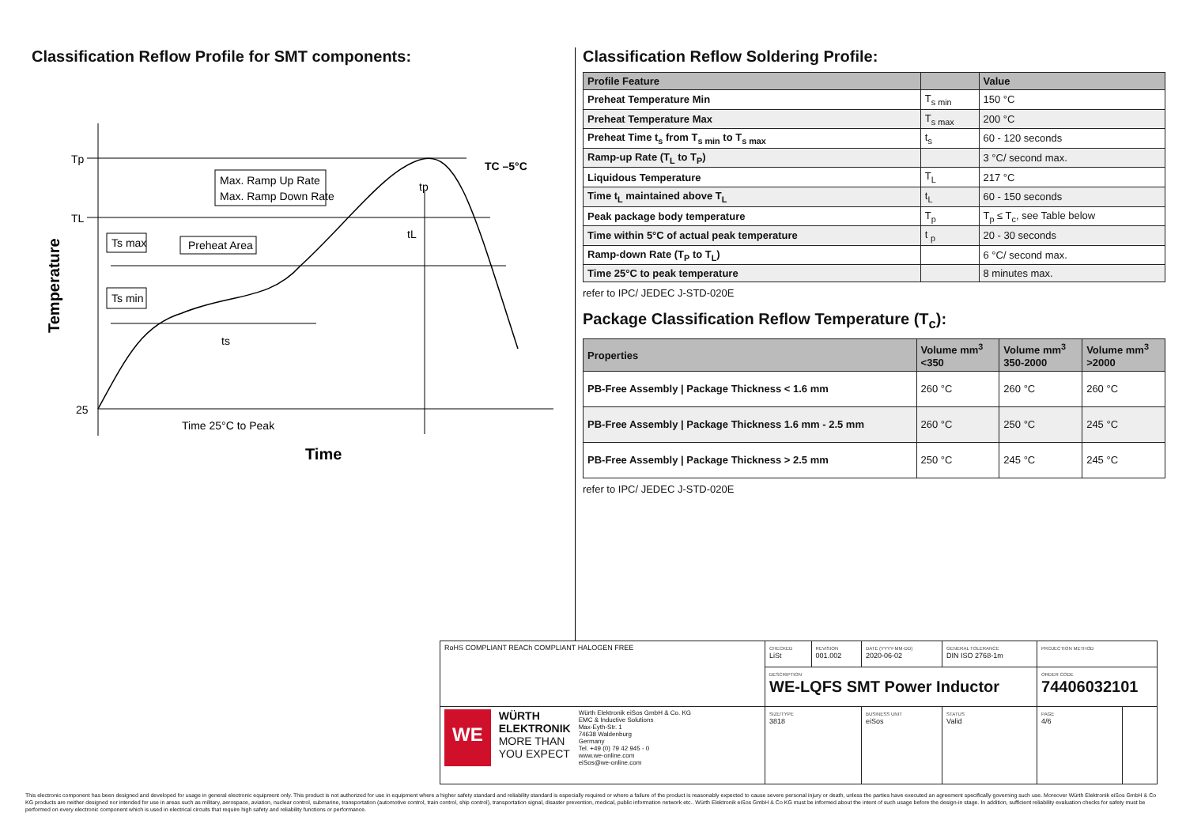Classification Reflow Profile for SMT components:
Tp
TL
25
Max. Ramp Up Rate
Max. Ramp Down Rate
Ts max
Preheat Area
Ts min
ts
tL
tp
TC –5°C
Time 25°C to Peak
Time
Temperature
Classification Reflow Soldering Profile:
| Profile Feature | | Value |
| --- | --- | --- |
| Preheat Temperature Min | T<sub>s min</sub> | 150 °C |
| Preheat Temperature Max | T<sub>s max</sub> | 200 °C |
| Preheat Time t<sub>s</sub> from T<sub>s min</sub> to T<sub>s max</sub> | t<sub>s</sub> | 60 - 120 seconds |
| Ramp-up Rate (T<sub>L</sub> to T<sub>P</sub>) | | 3 °C/ second max. |
| Liquidous Temperature | T<sub>L</sub> | 217 °C |
| Time t<sub>L</sub> maintained above T<sub>L</sub> | t<sub>L</sub> | 60 - 150 seconds |
| Peak package body temperature | T<sub>p</sub> | T<sub>p</sub> ≤ T<sub>c</sub>, see Table below |
| Time within 5°C of actual peak temperature | t <sub>p</sub> | 20 - 30 seconds |
| Ramp-down Rate (T<sub>P</sub> to T<sub>L</sub>) | | 6 °C/ second max. |
| Time 25°C to peak temperature | | 8 minutes max. |
refer to IPC/ JEDEC J-STD-020E
Package Classification Reflow Temperature (T<sub>c</sub>):
| Properties | Volume mm<sup>3</sup> <350 | Volume mm<sup>3</sup> 350-2000 | Volume mm<sup>3</sup> >2000 |
| --- | --- | --- | --- |
| PB-Free Assembly / Package Thickness < 1.6 mm | 260 °C | 260 °C | 260 °C |
| PB-Free Assembly / Package Thickness 1.6 mm - 2.5 mm | 260 °C | 250 °C | 245 °C |
| PB-Free Assembly / Package Thickness > 2.5 mm | 250 °C | 245 °C | 245 °C |
refer to IPC/ JEDEC J-STD-020E
| RoHS COMPLIANT REACh COMPLIANT HALOGEN FREE | CHECKED LiSt | REVISION 001.002 | DATE (YYYY-MM-DD) 2020-06-02 | GENERAL TOLERANCE DIN ISO 2768-1m | PROJECTION METHOD | |
| | DESCRIPTION WE-LQFS SMT Power Inductor | | | | ORDER CODE 74406032101 | |
| WE WÜRTH ELEKTRONIK MORE THAN YOU EXPECT Würth Elektronik eiSos GmbH & Co. KG EMC & Inductive Solutions Max-Eyth-Str. 1 74638 Waldenburg Germany Tel. +49 (0) 79 42 945 - 0 www.we-online.com eiSos@we-online.com | SIZE/TYPE 3818 | | BUSINESS UNIT eiSos | STATUS Valid | PAGE 4/6 | |
This electronic component has been designed and developed for usage in general electronic equipment only. This product is not authorized for use in equipment where a higher safety standard and reliability standard is especially required or where a failure of the product is reasonably expected to cause severe personal injury or death, unless the parties have executed an agreement specifically governing such use. Moreover Würth Elektronik eiSos GmbH & Co KG products are neither designed nor intended for use in areas such as military, aerospace, aviation, nuclear control, submarine, transportation (automotive control, train control, ship control), transportation signal, disaster prevention, medical, public information network etc.. Würth Elektronik eiSos GmbH & Co KG must be informed about the intent of such usage before the design-in stage. In addition, sufficient reliability evaluation checks for safety must be performed on every electronic component which is used in electrical circuits that require high safety and reliability functions or performance.